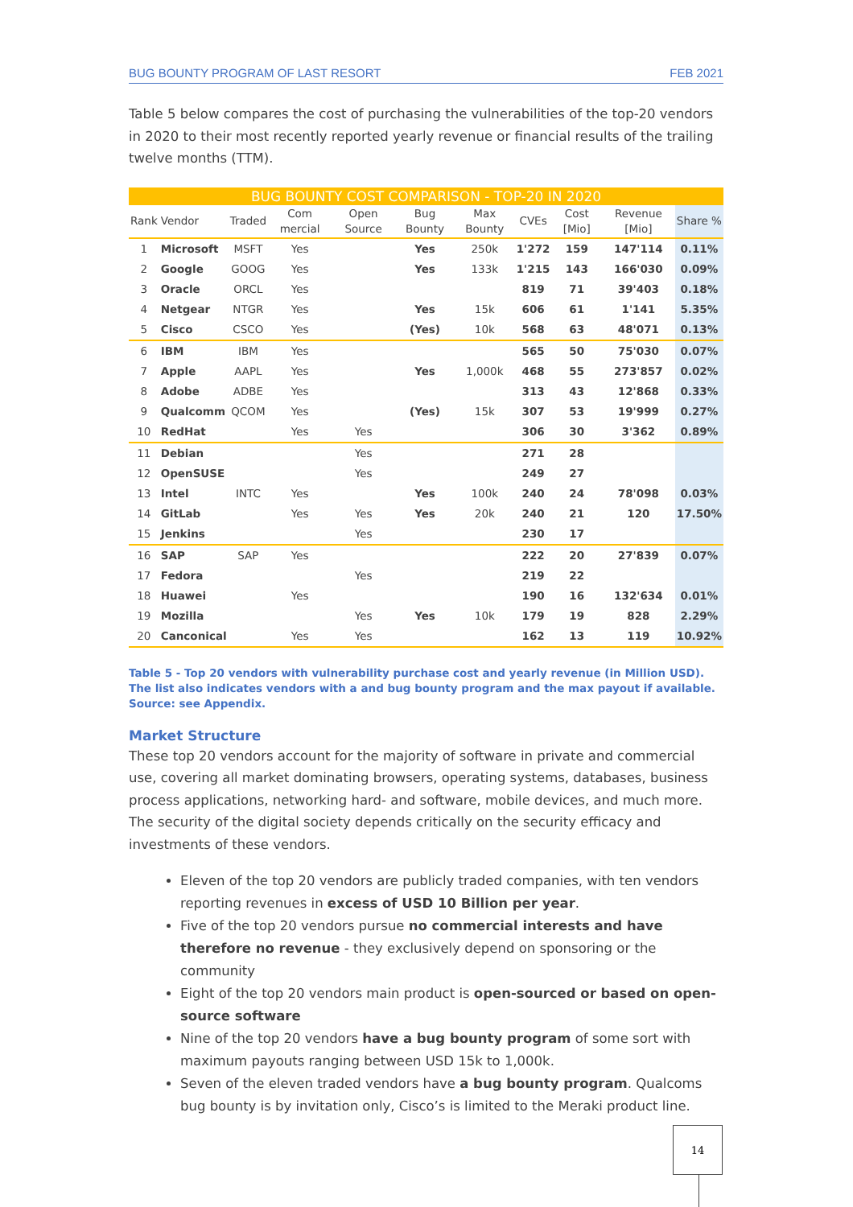BUG BOUNTY PROGRAM OF LAST RESORT FEB 2021
Table 5 below compares the cost of purchasing the vulnerabilities of the top-20 vendors in 2020 to their most recently reported yearly revenue or financial results of the trailing twelve months (TTM).
BUG BOUNTY COST COMPARISON - TOP-20 IN 2020
| Rank | Vendor | Traded | Com mercial | Open Source | Bug Bounty | Max Bounty | CVEs | Cost [Mio] | Revenue [Mio] | Share % |
| --- | --- | --- | --- | --- | --- | --- | --- | --- | --- | --- |
| 1 | Microsoft | MSFT | Yes | | Yes | 250k | 1'272 | 159 | 147'114 | 0.11% |
| 2 | Google | GOOG | Yes | | Yes | 133k | 1'215 | 143 | 166'030 | 0.09% |
| 3 | Oracle | ORCL | Yes | | | | 819 | 71 | 39'403 | 0.18% |
| 4 | Netgear | NTGR | Yes | | Yes | 15k | 606 | 61 | 1'141 | 5.35% |
| 5 | Cisco | CSCO | Yes | | (Yes) | 10k | 568 | 63 | 48'071 | 0.13% |
| 6 | IBM | IBM | Yes | | | | 565 | 50 | 75'030 | 0.07% |
| 7 | Apple | AAPL | Yes | | Yes | 1,000k | 468 | 55 | 273'857 | 0.02% |
| 8 | Adobe | ADBE | Yes | | | | 313 | 43 | 12'868 | 0.33% |
| 9 | Qualcomm | QCOM | Yes | | (Yes) | 15k | 307 | 53 | 19'999 | 0.27% |
| 10 | RedHat | | Yes | Yes | | | 306 | 30 | 3'362 | 0.89% |
| 11 | Debian | | | Yes | | | 271 | 28 | | |
| 12 | OpenSUSE | | | Yes | | | 249 | 27 | | |
| 13 | Intel | INTC | Yes | | Yes | 100k | 240 | 24 | 78'098 | 0.03% |
| 14 | GitLab | | Yes | Yes | Yes | 20k | 240 | 21 | 120 | 17.50% |
| 15 | Jenkins | | | Yes | | | 230 | 17 | | |
| 16 | SAP | SAP | Yes | | | | 222 | 20 | 27'839 | 0.07% |
| 17 | Fedora | | | Yes | | | 219 | 22 | | |
| 18 | Huawei | | Yes | | | | 190 | 16 | 132'634 | 0.01% |
| 19 | Mozilla | | | Yes | Yes | 10k | 179 | 19 | 828 | 2.29% |
| 20 | Canconical | | Yes | Yes | | | 162 | 13 | 119 | 10.92% |
Table 5 - Top 20 vendors with vulnerability purchase cost and yearly revenue (in Million USD). The list also indicates vendors with a and bug bounty program and the max payout if available. Source: see Appendix.
Market Structure
These top 20 vendors account for the majority of software in private and commercial use, covering all market dominating browsers, operating systems, databases, business process applications, networking hard- and software, mobile devices, and much more. The security of the digital society depends critically on the security efficacy and investments of these vendors.
Eleven of the top 20 vendors are publicly traded companies, with ten vendors reporting revenues in excess of USD 10 Billion per year.
Five of the top 20 vendors pursue no commercial interests and have therefore no revenue - they exclusively depend on sponsoring or the community
Eight of the top 20 vendors main product is open-sourced or based on open-source software
Nine of the top 20 vendors have a bug bounty program of some sort with maximum payouts ranging between USD 15k to 1,000k.
Seven of the eleven traded vendors have a bug bounty program. Qualcoms bug bounty is by invitation only, Cisco’s is limited to the Meraki product line.
14